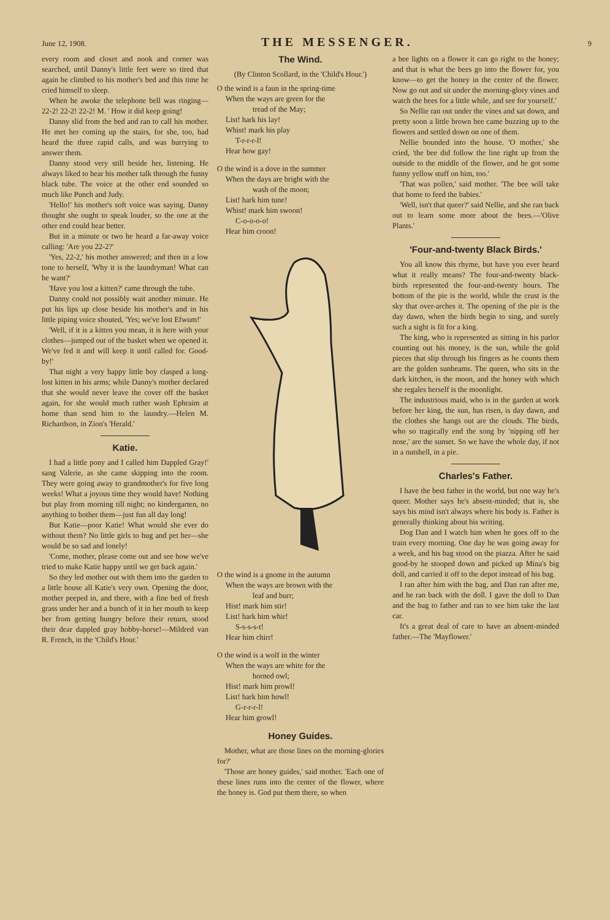June 12, 1908. THE MESSENGER. 9
every room and closet and nook and corner was searched, until Danny's little feet were so tired that again he climbed to his mother's bed and this time he cried himself to sleep.
When he awoke the telephone bell was ringing—22-2! 22-2! 22-2! M. ' How it did keep going!
Danny slid from the bed and ran to call his mother. He met her coming up the stairs, for she, too, had heard the three rapid calls, and was hurrying to answer them.
Danny stood very still beside her, listening. He always liked to hear his mother talk through the funny black tube. The voice at the other end sounded so much like Punch and Judy.
'Hello!' his mother's soft voice was saying. Danny thought she ought to speak louder, so the one at the other end could hear better.
But in a minute or two he heard a far-away voice calling: 'Are you 22-2?'
'Yes, 22-2,' his mother answered; and then in a low tone to herself, 'Why it is the laundryman! What can he want?'
'Have you lost a kitten?' came through the tube.
Danny could not possibly wait another minute. He put his lips up close beside his mother's and in his little piping voice shouted, 'Yes; we've lost Efwum!'
'Well, if it is a kitten you mean, it is here with your clothes—jumped out of the basket when we opened it. We've fed it and will keep it until called for. Good-by!'
That night a very happy little boy clasped a long-lost kitten in his arms; while Danny's mother declared that she would never leave the cover off the basket again, for she would much rather wash Ephraim at home than send him to the laundry.—Helen M. Richardson, in Zion's 'Herald.'
Katie.
I had a little pony and I called him Dappled Gray!' sang Valerie, as she came skipping into the room. They were going away to grandmother's for five long weeks! What a joyous time they would have! Nothing but play from morning till night; no kindergarten, no anything to bother them—just fun all day long!
But Katie—poor Katie! What would she ever do without them? No little girls to hug and pet her—she would be so sad and lonely!
'Come, mother, please come out and see how we've tried to make Katie happy until we get back again.'
So they led mother out with them into the garden to a little house all Katie's very own. Opening the door, mother peeped in, and there, with a fine bed of fresh grass under her and a bunch of it in her mouth to keep her from getting hungry before their return, stood their dear dappled gray hobby-horse!—Mildred van R. French, in the 'Child's Hour.'
The Wind.
(By Clinton Scollard, in the 'Child's Hour.')
O the wind is a faun in the spring-time
When the ways are green for the
tread of the May;
List! hark his lay!
Whist! mark his play
T-r-r-r-l!
Hear how gay!
O the wind is a dove in the summer
When the days are bright with the
wash of the moon;
List! hark him tune!
Whist! mark him swoon!
C-o-o-o-o!
Hear him croon!
O the wind is a gnome in the autumn
When the ways are brown with the
leaf and burr;
Hist! mark him stir!
List! hark him whir!
S-s-s-s-t!
Hear him chirr!
O the wind is a wolf in the winter
When the ways are white for the
horned owl;
Hist! mark him prowl!
List! hark him howl!
G-r-r-r-l!
Hear him growl!
Honey Guides.
Mother, what are those lines on the morning-glories for?'
'Those are honey guides,' said mother. 'Each one of these lines runs into the center of the flower, where the honey is. God put them there, so when
a bee lights on a flower it can go right to the honey; and that is what the bees go into the flower for, you know—to get the honey in the center of the flower. Now go out and sit under the morning-glory vines and watch the bees for a little while, and see for yourself.'
So Nellie ran out under the vines and sat down, and pretty soon a little brown bee came buzzing up to the flowers and settled down on one of them.
Nellie bounded into the house. 'O mother,' she cried, 'the bee did follow the line right up from the outside to the middle of the flower, and he got some funny yellow stuff on him, too.'
'That was pollen,' said mother. 'The bee will take that home to feed the babies.'
'Well, isn't that queer?' said Nellie, and she ran back out to learn some more about the bees.—'Olive Plants.'
'Four-and-twenty Black Birds.'
You all know this rhyme, but have you ever heard what it really means? The four-and-twenty black-birds represented the four-and-twenty hours. The bottom of the pie is the world, while the crust is the sky that over-arches it. The opening of the pie is the day dawn, when the birds begin to sing, and surely such a sight is fit for a king.
The king, who is represented as sitting in his parlor counting out his money, is the sun, while the gold pieces that slip through his fingers as he counts them are the golden sunbeams. The queen, who sits in the dark kitchen, is the moon, and the honey with which she regales herself is the moonlight.
The industrious maid, who is in the garden at work before her king, the sun, has risen, is day dawn, and the clothes she hangs out are the clouds. The birds, who so tragically end the song by 'nipping off her nose,' are the sunset. So we have the whole day, if not in a nutshell, in a pie.
Charles's Father.
I have the best father in the world, but one way he's queer. Mother says he's absent-minded; that is, she says his mind isn't always where his body is. Father is generally thinking about his writing.
Dog Dan and I watch him when he goes off to the train every morning. One day he was going away for a week, and his bag stood on the piazza. After he said good-by he stooped down and picked up Mina's big doll, and carried it off to the depot instead of his bag.
I ran after him with the bag, and Dan ran after me, and he ran back with the doll. I gave the doll to Dan and the bag to father and ran to see him take the last car.
It's a great deal of care to have an absent-minded father.—The 'Mayflower.'